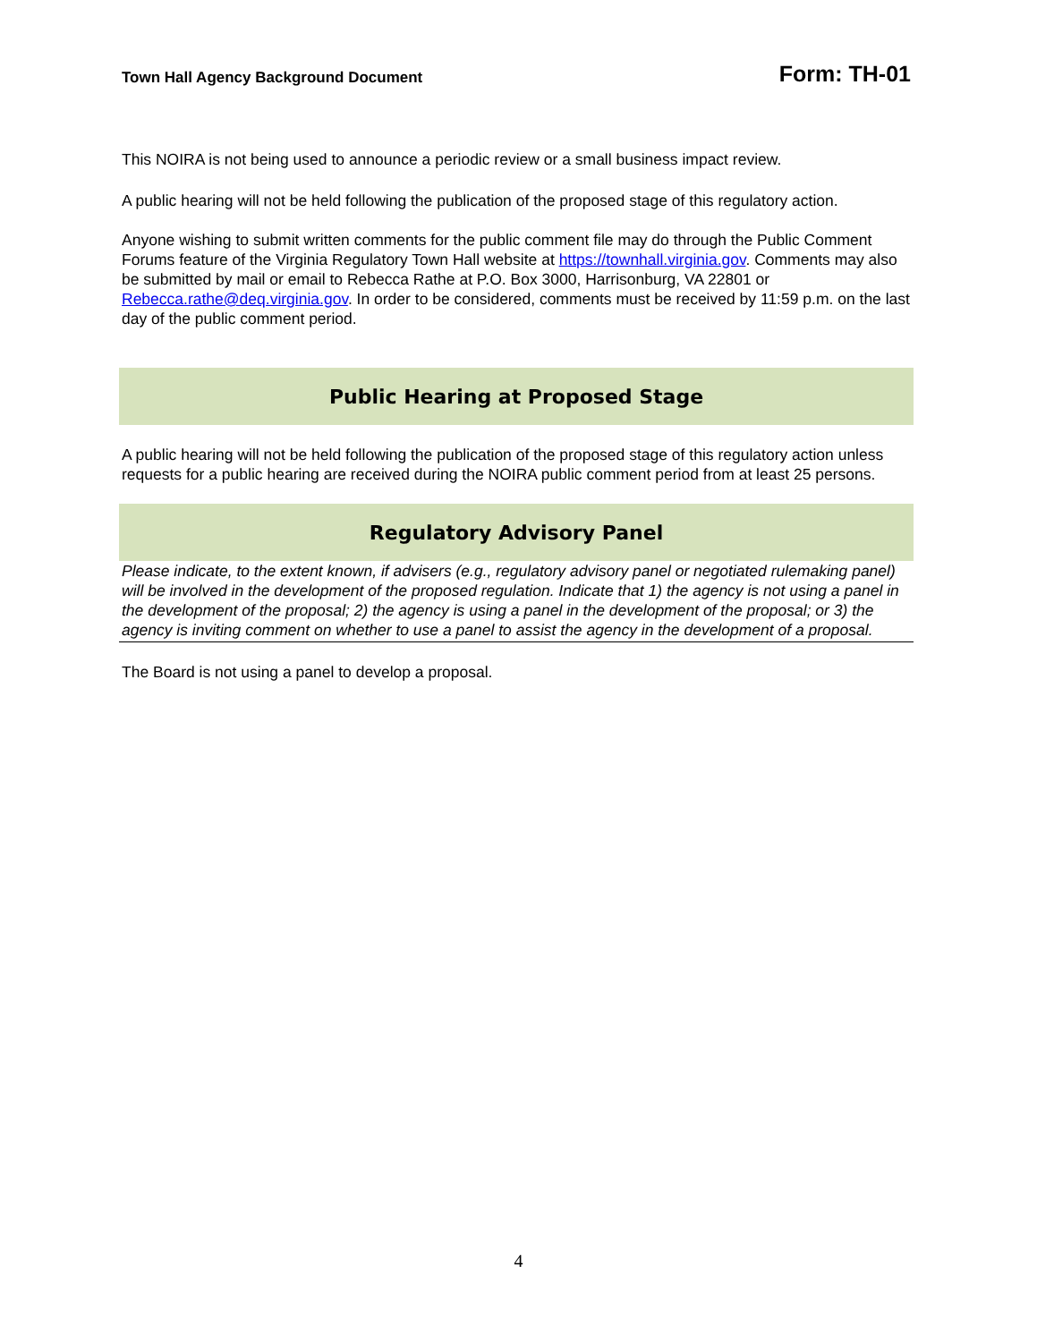Town Hall Agency Background Document
Form: TH-01
This NOIRA is not being used to announce a periodic review or a small business impact review.
A public hearing will not be held following the publication of the proposed stage of this regulatory action.
Anyone wishing to submit written comments for the public comment file may do through the Public Comment Forums feature of the Virginia Regulatory Town Hall website at https://townhall.virginia.gov. Comments may also be submitted by mail or email to Rebecca Rathe at P.O. Box 3000, Harrisonburg, VA 22801 or Rebecca.rathe@deq.virginia.gov. In order to be considered, comments must be received by 11:59 p.m. on the last day of the public comment period.
Public Hearing at Proposed Stage
A public hearing will not be held following the publication of the proposed stage of this regulatory action unless requests for a public hearing are received during the NOIRA public comment period from at least 25 persons.
Regulatory Advisory Panel
Please indicate, to the extent known, if advisers (e.g., regulatory advisory panel or negotiated rulemaking panel) will be involved in the development of the proposed regulation. Indicate that 1) the agency is not using a panel in the development of the proposal; 2) the agency is using a panel in the development of the proposal; or 3) the agency is inviting comment on whether to use a panel to assist the agency in the development of a proposal.
The Board is not using a panel to develop a proposal.
4